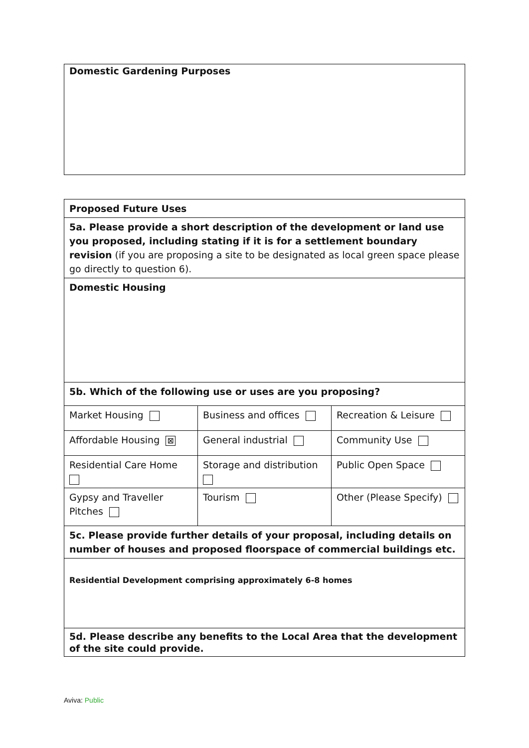Domestic Gardening Purposes
| Proposed Future Uses | | |
| 5a. Please provide a short description of the development or land use you proposed, including stating if it is for a settlement boundary revision (if you are proposing a site to be designated as local green space please go directly to question 6). | | |
| Domestic Housing | | |
| 5b. Which of the following use or uses are you proposing? | | |
| Market Housing | Business and offices | Recreation & Leisure |
| Affordable Housing ⊠ | General industrial | Community Use |
| Residential Care Home | Storage and distribution | Public Open Space |
| Gypsy and Traveller Pitches | Tourism | Other (Please Specify) |
| 5c. Please provide further details of your proposal, including details on number of houses and proposed floorspace of commercial buildings etc. | | |
| Residential Development comprising approximately 6-8 homes | | |
| 5d. Please describe any benefits to the Local Area that the development of the site could provide. | | |
Aviva: Public